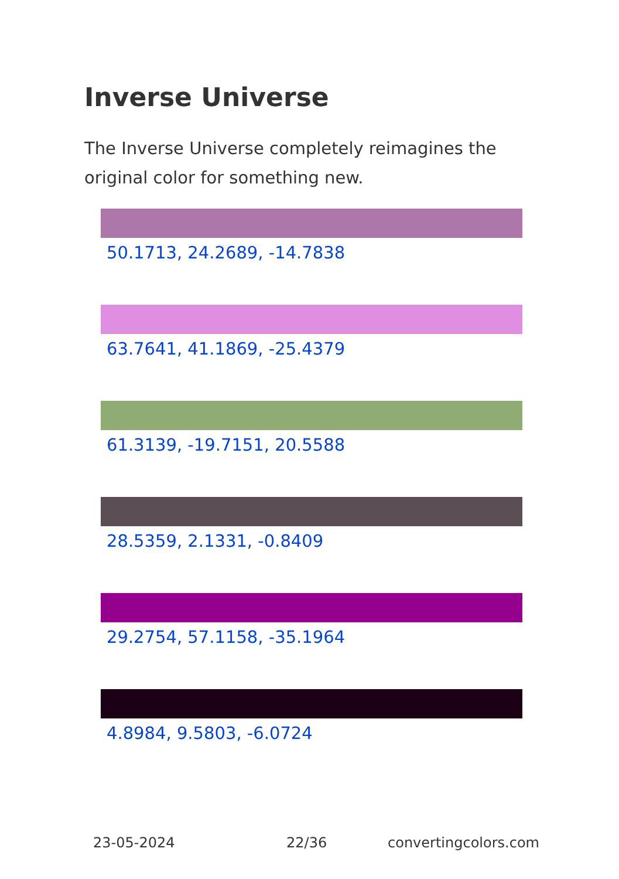Inverse Universe
The Inverse Universe completely reimagines the original color for something new.
50.1713, 24.2689, -14.7838
63.7641, 41.1869, -25.4379
61.3139, -19.7151, 20.5588
28.5359, 2.1331, -0.8409
29.2754, 57.1158, -35.1964
4.8984, 9.5803, -6.0724
23-05-2024 22/36 convertingcolors.com